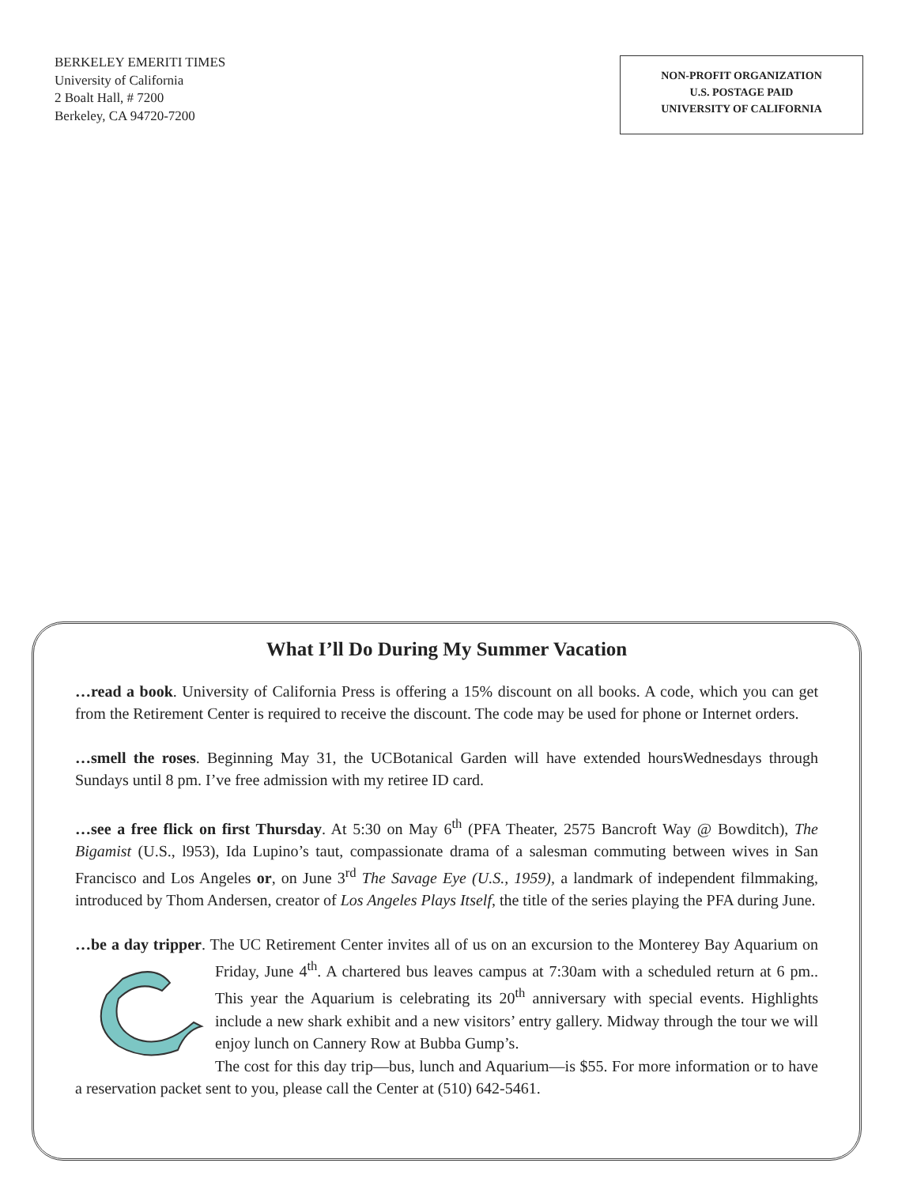BERKELEY EMERITI TIMES
University of California
2 Boalt Hall, # 7200
Berkeley, CA 94720-7200
NON-PROFIT ORGANIZATION
U.S. POSTAGE PAID
UNIVERSITY OF CALIFORNIA
What I’ll Do During My Summer Vacation
…read a book. University of California Press is offering a 15% discount on all books. A code, which you can get from the Retirement Center is required to receive the discount. The code may be used for phone or Internet orders.
…smell the roses. Beginning May 31, the UCBotanical Garden will have extended hoursWednesdays through Sundays until 8 pm. I’ve free admission with my retiree ID card.
…see a free flick on first Thursday. At 5:30 on May 6<sup>th</sup> (PFA Theater, 2575 Bancroft Way @ Bowditch), The Bigamist (U.S., l953), Ida Lupino’s taut, compassionate drama of a salesman commuting between wives in San Francisco and Los Angeles or, on June 3<sup>rd</sup> The Savage Eye (U.S., 1959), a landmark of independent filmmaking, introduced by Thom Andersen, creator of Los Angeles Plays Itself, the title of the series playing the PFA during June.
…be a day tripper. The UC Retirement Center invites all of us on an excursion to the Monterey Bay Aquarium on Friday, June 4<sup>th</sup>. A chartered bus leaves campus at 7:30am with a scheduled return at 6 pm.. This year the Aquarium is celebrating its 20<sup>th</sup> anniversary with special events. Highlights include a new shark exhibit and a new visitors’ entry gallery. Midway through the tour we will enjoy lunch on Cannery Row at Bubba Gump’s.
The cost for this day trip—bus, lunch and Aquarium—is $55. For more information or to have a reservation packet sent to you, please call the Center at (510) 642-5461.